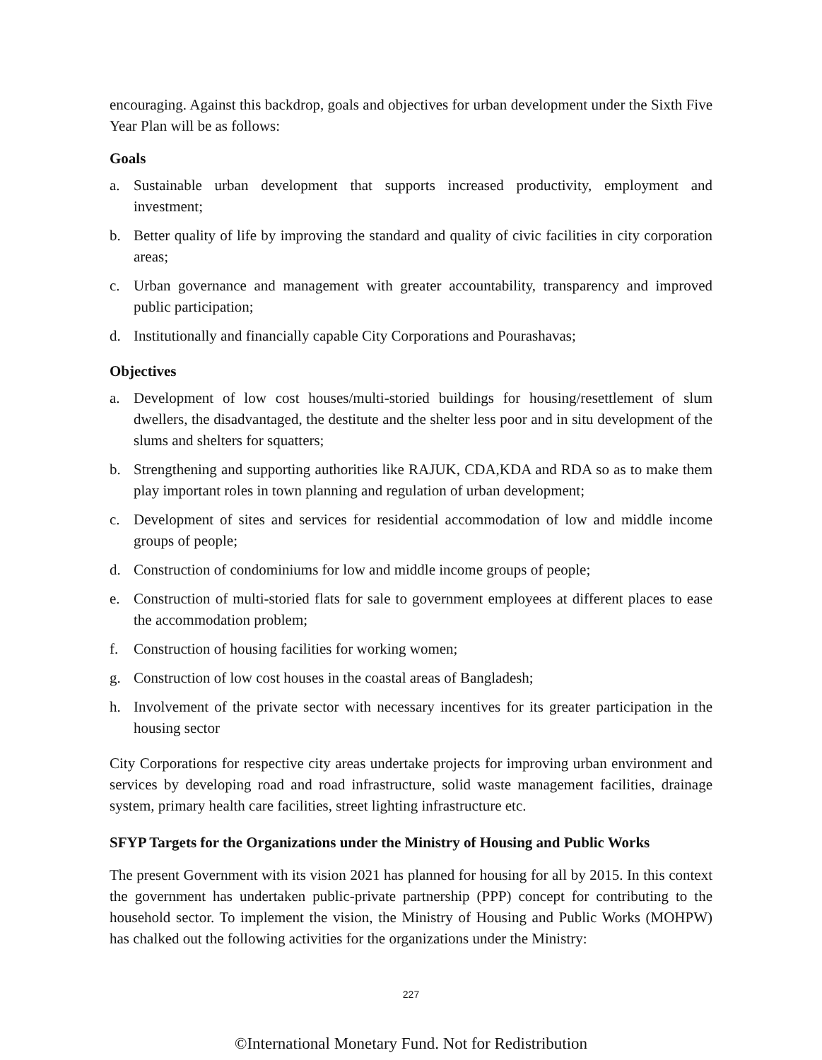encouraging. Against this backdrop, goals and objectives for urban development under the Sixth Five Year Plan will be as follows:
Goals
a. Sustainable urban development that supports increased productivity, employment and investment;
b. Better quality of life by improving the standard and quality of civic facilities in city corporation areas;
c. Urban governance and management with greater accountability, transparency and improved public participation;
d. Institutionally and financially capable City Corporations and Pourashavas;
Objectives
a. Development of low cost houses/multi-storied buildings for housing/resettlement of slum dwellers, the disadvantaged, the destitute and the shelter less poor and in situ development of the slums and shelters for squatters;
b. Strengthening and supporting authorities like RAJUK, CDA,KDA and RDA so as to make them play important roles in town planning and regulation of urban development;
c. Development of sites and services for residential accommodation of low and middle income groups of people;
d. Construction of condominiums for low and middle income groups of people;
e. Construction of multi-storied flats for sale to government employees at different places to ease the accommodation problem;
f. Construction of housing facilities for working women;
g. Construction of low cost houses in the coastal areas of Bangladesh;
h. Involvement of the private sector with necessary incentives for its greater participation in the housing sector
City Corporations for respective city areas undertake projects for improving urban environment and services by developing road and road infrastructure, solid waste management facilities, drainage system, primary health care facilities, street lighting infrastructure etc.
SFYP Targets for the Organizations under the Ministry of Housing and Public Works
The present Government with its vision 2021 has planned for housing for all by 2015. In this context the government has undertaken public-private partnership (PPP) concept for contributing to the household sector. To implement the vision, the Ministry of Housing and Public Works (MOHPW) has chalked out the following activities for the organizations under the Ministry:
227
©International Monetary Fund. Not for Redistribution